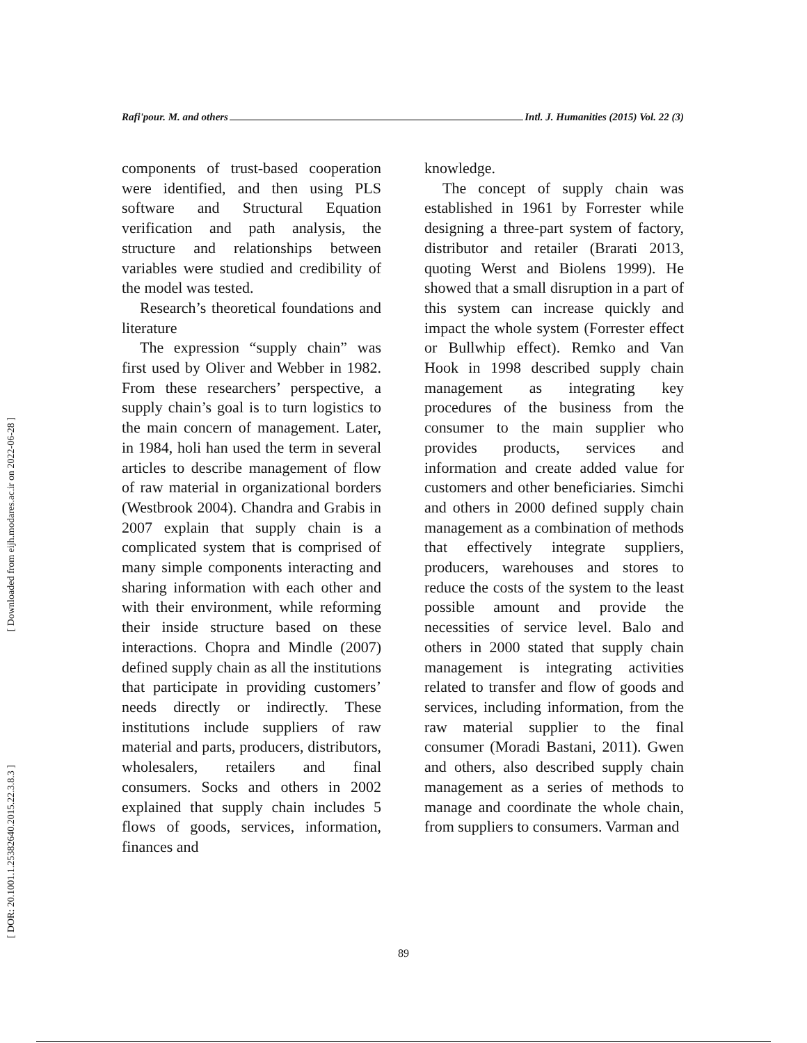[ Downloaded from eijh.modares.ac.ir on 2022-06-28 ]
[ DOR: 20.1001.1.25382640.2015.22.3.8.3 ]
Rafi'pour. M. and others Intl. J. Humanities (2015) Vol. 22 (3)
components of trust-based cooperation were identified, and then using PLS software and Structural Equation verification and path analysis, the structure and relationships between variables were studied and credibility of the model was tested.
Research’s theoretical foundations and literature
The expression “supply chain” was first used by Oliver and Webber in 1982. From these researchers’ perspective, a supply chain’s goal is to turn logistics to the main concern of management. Later, in 1984, holi han used the term in several articles to describe management of flow of raw material in organizational borders (Westbrook 2004). Chandra and Grabis in 2007 explain that supply chain is a complicated system that is comprised of many simple components interacting and sharing information with each other and with their environment, while reforming their inside structure based on these interactions. Chopra and Mindle (2007) defined supply chain as all the institutions that participate in providing customers’ needs directly or indirectly. These institutions include suppliers of raw material and parts, producers, distributors, wholesalers, retailers and final consumers. Socks and others in 2002 explained that supply chain includes 5 flows of goods, services, information, finances and
knowledge.
The concept of supply chain was established in 1961 by Forrester while designing a three-part system of factory, distributor and retailer (Brarati 2013, quoting Werst and Biolens 1999). He showed that a small disruption in a part of this system can increase quickly and impact the whole system (Forrester effect or Bullwhip effect). Remko and Van Hook in 1998 described supply chain management as integrating key procedures of the business from the consumer to the main supplier who provides products, services and information and create added value for customers and other beneficiaries. Simchi and others in 2000 defined supply chain management as a combination of methods that effectively integrate suppliers, producers, warehouses and stores to reduce the costs of the system to the least possible amount and provide the necessities of service level. Balo and others in 2000 stated that supply chain management is integrating activities related to transfer and flow of goods and services, including information, from the raw material supplier to the final consumer (Moradi Bastani, 2011). Gwen and others, also described supply chain management as a series of methods to manage and coordinate the whole chain, from suppliers to consumers. Varman and
89